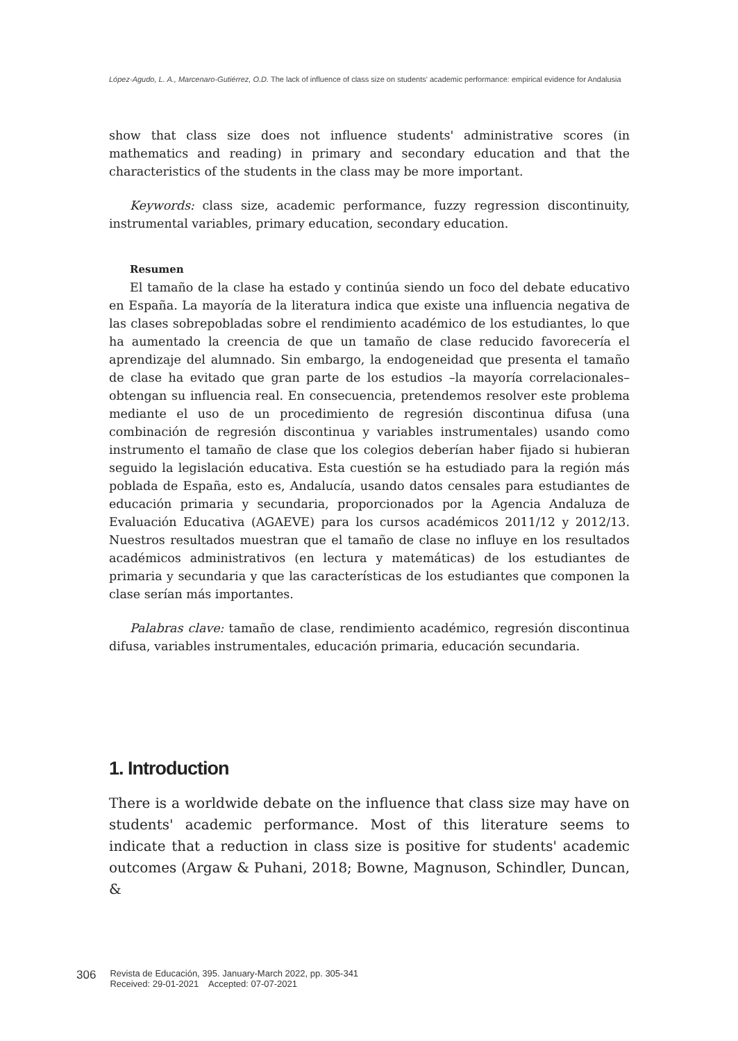López-Agudo, L. A., Marcenaro-Gutiérrez, O.D. The lack of influence of class size on students' academic performance: empirical evidence for Andalusia
show that class size does not influence students' administrative scores (in mathematics and reading) in primary and secondary education and that the characteristics of the students in the class may be more important.
Keywords: class size, academic performance, fuzzy regression discontinuity, instrumental variables, primary education, secondary education.
Resumen
El tamaño de la clase ha estado y continúa siendo un foco del debate educativo en España. La mayoría de la literatura indica que existe una influencia negativa de las clases sobrepobladas sobre el rendimiento académico de los estudiantes, lo que ha aumentado la creencia de que un tamaño de clase reducido favorecería el aprendizaje del alumnado. Sin embargo, la endogeneidad que presenta el tamaño de clase ha evitado que gran parte de los estudios –la mayoría correlacionales– obtengan su influencia real. En consecuencia, pretendemos resolver este problema mediante el uso de un procedimiento de regresión discontinua difusa (una combinación de regresión discontinua y variables instrumentales) usando como instrumento el tamaño de clase que los colegios deberían haber fijado si hubieran seguido la legislación educativa. Esta cuestión se ha estudiado para la región más poblada de España, esto es, Andalucía, usando datos censales para estudiantes de educación primaria y secundaria, proporcionados por la Agencia Andaluza de Evaluación Educativa (AGAEVE) para los cursos académicos 2011/12 y 2012/13. Nuestros resultados muestran que el tamaño de clase no influye en los resultados académicos administrativos (en lectura y matemáticas) de los estudiantes de primaria y secundaria y que las características de los estudiantes que componen la clase serían más importantes.
Palabras clave: tamaño de clase, rendimiento académico, regresión discontinua difusa, variables instrumentales, educación primaria, educación secundaria.
1. Introduction
There is a worldwide debate on the influence that class size may have on students' academic performance. Most of this literature seems to indicate that a reduction in class size is positive for students' academic outcomes (Argaw & Puhani, 2018; Bowne, Magnuson, Schindler, Duncan, &
306 Revista de Educación, 395. January-March 2022, pp. 305-341
Received: 29-01-2021 Accepted: 07-07-2021